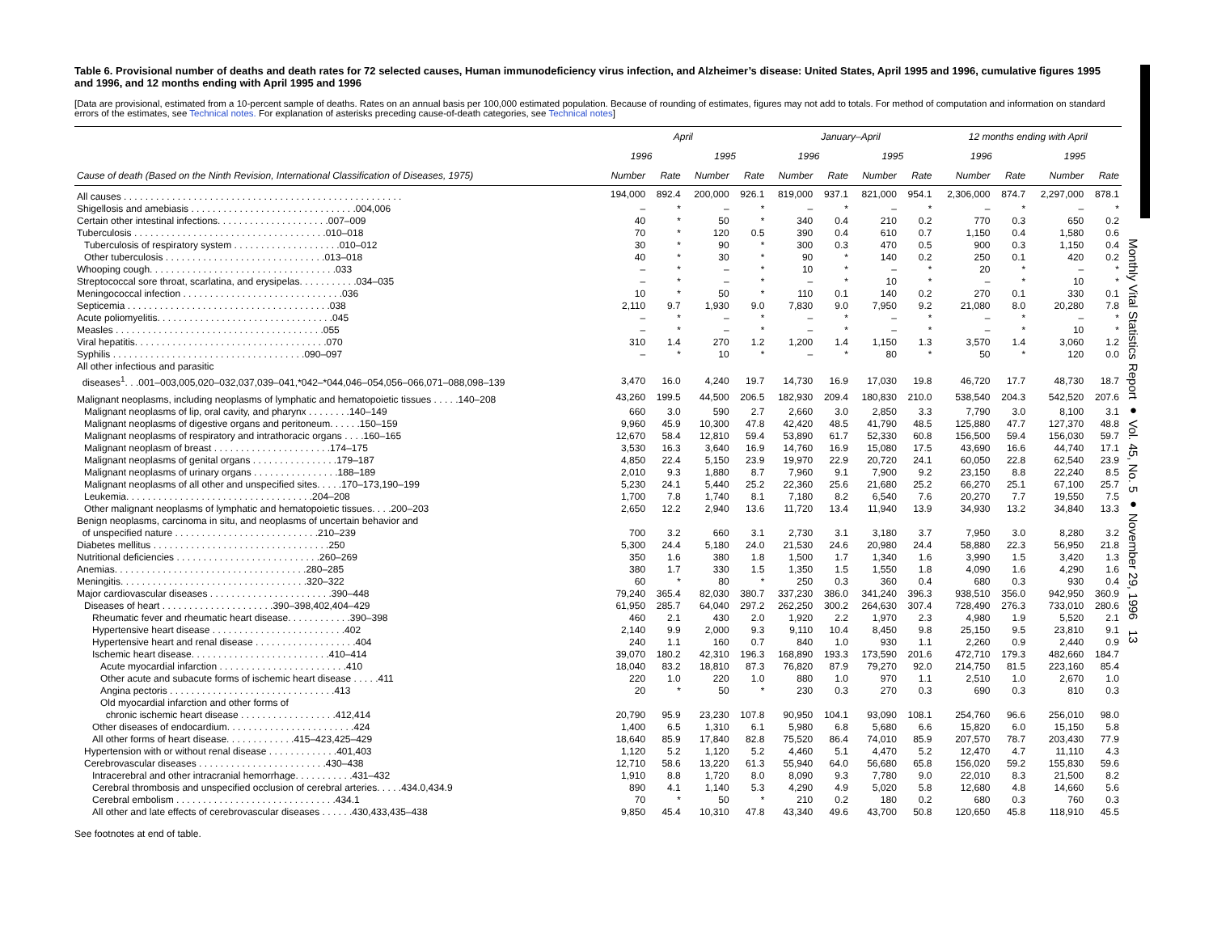Table 6. Provisional number of deaths and death rates for 72 selected causes, Human immunodeficiency virus infection, and Alzheimer’s disease: United States, April 1995 and 1996, cumulative figures 1995 and 1996, and 12 months ending with April 1995 and 1996
[Data are provisional, estimated from a 10-percent sample of deaths. Rates on an annual basis per 100,000 estimated population. Because of rounding of estimates, figures may not add to totals. For method of computation and information on standard errors of the estimates, see Technical notes. For explanation of asterisks preceding cause-of-death categories, see Technical notes]
| | April | | | | January–April | | | | 12 months ending with April | | | |
| --- | --- | --- | --- | --- | --- | --- | --- | --- | --- | --- | --- | --- |
| | 1996 | | 1995 | | 1996 | | 1995 | | 1996 | | 1995 | |
| Cause of death (Based on the Ninth Revision, International Classification of Diseases, 1975) | Number | Rate | Number | Rate | Number | Rate | Number | Rate | Number | Rate | Number | Rate |
| All causes . . . . . . . . . . . . . . . . . . . . . . . . . . . . . . . . . . . . . . . . . . . . . . . . . . . . | 194,000 | 892.4 | 200,000 | 926.1 | 819,000 | 937.1 | 821,000 | 954.1 | 2,306,000 | 874.7 | 2,297,000 | 878.1 |
| Shigellosis and amebiasis . . . . . . . . . . . . . . . . . . . . . . . . . . . . . . .004,006 | – | * | – | * | – | * | – | * | – | * | – | * |
| Certain other intestinal infections. . . . . . . . . . . . . . . . . . . . .007–009 | 40 | * | 50 | * | 340 | 0.4 | 210 | 0.2 | 770 | 0.3 | 650 | 0.2 |
| Tuberculosis . . . . . . . . . . . . . . . . . . . . . . . . . . . . . . . . . . . .010–018 | 70 | * | 120 | 0.5 | 390 | 0.4 | 610 | 0.7 | 1,150 | 0.4 | 1,580 | 0.6 |
| Tuberculosis of respiratory system . . . . . . . . . . . . . . . . . . . .010–012 | 30 | * | 90 | * | 300 | 0.3 | 470 | 0.5 | 900 | 0.3 | 1,150 | 0.4 |
| Other tuberculosis . . . . . . . . . . . . . . . . . . . . . . . . . . . . . .013–018 | 40 | * | 30 | * | 90 | * | 140 | 0.2 | 250 | 0.1 | 420 | 0.2 |
| Whooping cough. . . . . . . . . . . . . . . . . . . . . . . . . . . . . . . . . . .033 | – | * | – | * | 10 | * | – | * | 20 | * | – | * |
| Streptococcal sore throat, scarlatina, and erysipelas. . . . . . . . . . .034–035 | – | * | – | * | – | * | 10 | * | – | * | 10 | * |
| Meningococcal infection . . . . . . . . . . . . . . . . . . . . . . . . . . . . . .036 | 10 | * | 50 | * | 110 | 0.1 | 140 | 0.2 | 270 | 0.1 | 330 | 0.1 |
| Septicemia . . . . . . . . . . . . . . . . . . . . . . . . . . . . . . . . . . . . . .038 | 2,110 | 9.7 | 1,930 | 9.0 | 7,830 | 9.0 | 7,950 | 9.2 | 21,080 | 8.0 | 20,280 | 7.8 |
| Acute poliomyelitis. . . . . . . . . . . . . . . . . . . . . . . . . . . . . . . . .045 | – | * | – | * | – | * | – | * | – | * | – | * |
| Measles . . . . . . . . . . . . . . . . . . . . . . . . . . . . . . . . . . . . . . .055 | – | * | – | * | – | * | – | * | – | * | 10 | * |
| Viral hepatitis. . . . . . . . . . . . . . . . . . . . . . . . . . . . . . . . . . . .070 | 310 | 1.4 | 270 | 1.2 | 1,200 | 1.4 | 1,150 | 1.3 | 3,570 | 1.4 | 3,060 | 1.2 |
| Syphilis . . . . . . . . . . . . . . . . . . . . . . . . . . . . . . . . . . . .090–097 | – | * | 10 | * | – | * | 80 | * | 50 | * | 120 | 0.0 |
| All other infectious and parasitic diseases<sup>1</sup>. . .001–003,005,020–032,037,039–041,*042–*044,046–054,056–066,071–088,098–139 | 3,470 | 16.0 | 4,240 | 19.7 | 14,730 | 16.9 | 17,030 | 19.8 | 46,720 | 17.7 | 48,730 | 18.7 |
| Malignant neoplasms, including neoplasms of lymphatic and hematopoietic tissues . . . . .140–208 | 43,260 | 199.5 | 44,500 | 206.5 | 182,930 | 209.4 | 180,830 | 210.0 | 538,540 | 204.3 | 542,520 | 207.6 |
| Malignant neoplasms of lip, oral cavity, and pharynx . . . . . . . .140–149 | 660 | 3.0 | 590 | 2.7 | 2,660 | 3.0 | 2,850 | 3.3 | 7,790 | 3.0 | 8,100 | 3.1 |
| Malignant neoplasms of digestive organs and peritoneum. . . . . .150–159 | 9,960 | 45.9 | 10,300 | 47.8 | 42,420 | 48.5 | 41,790 | 48.5 | 125,880 | 47.7 | 127,370 | 48.8 |
| Malignant neoplasms of respiratory and intrathoracic organs . . . .160–165 | 12,670 | 58.4 | 12,810 | 59.4 | 53,890 | 61.7 | 52,330 | 60.8 | 156,500 | 59.4 | 156,030 | 59.7 |
| Malignant neoplasm of breast . . . . . . . . . . . . . . . . . . . . . .174–175 | 3,530 | 16.3 | 3,640 | 16.9 | 14,760 | 16.9 | 15,080 | 17.5 | 43,690 | 16.6 | 44,740 | 17.1 |
| Malignant neoplasms of genital organs . . . . . . . . . . . . . . . .179–187 | 4,850 | 22.4 | 5,150 | 23.9 | 19,970 | 22.9 | 20,720 | 24.1 | 60,050 | 22.8 | 62,540 | 23.9 |
| Malignant neoplasms of urinary organs . . . . . . . . . . . . . . . .188–189 | 2,010 | 9.3 | 1,880 | 8.7 | 7,960 | 9.1 | 7,900 | 9.2 | 23,150 | 8.8 | 22,240 | 8.5 |
| Malignant neoplasms of all other and unspecified sites. . . . .170–173,190–199 | 5,230 | 24.1 | 5,440 | 25.2 | 22,360 | 25.6 | 21,680 | 25.2 | 66,270 | 25.1 | 67,100 | 25.7 |
| Leukemia. . . . . . . . . . . . . . . . . . . . . . . . . . . . . . . . . . .204–208 | 1,700 | 7.8 | 1,740 | 8.1 | 7,180 | 8.2 | 6,540 | 7.6 | 20,270 | 7.7 | 19,550 | 7.5 |
| Other malignant neoplasms of lymphatic and hematopoietic tissues. . . .200–203 | 2,650 | 12.2 | 2,940 | 13.6 | 11,720 | 13.4 | 11,940 | 13.9 | 34,930 | 13.2 | 34,840 | 13.3 |
| Benign neoplasms, carcinoma in situ, and neoplasms of uncertain behavior and of unspecified nature . . . . . . . . . . . . . . . . . . . . . . . . . . .210–239 | 700 | 3.2 | 660 | 3.1 | 2,730 | 3.1 | 3,180 | 3.7 | 7,950 | 3.0 | 8,280 | 3.2 |
| Diabetes mellitus . . . . . . . . . . . . . . . . . . . . . . . . . . . . . . . . .250 | 5,300 | 24.4 | 5,180 | 24.0 | 21,530 | 24.6 | 20,980 | 24.4 | 58,880 | 22.3 | 56,950 | 21.8 |
| Nutritional deficiencies . . . . . . . . . . . . . . . . . . . . . . . . . . .260–269 | 350 | 1.6 | 380 | 1.8 | 1,500 | 1.7 | 1,340 | 1.6 | 3,990 | 1.5 | 3,420 | 1.3 |
| Anemias. . . . . . . . . . . . . . . . . . . . . . . . . . . . . . . . . . . .280–285 | 380 | 1.7 | 330 | 1.5 | 1,350 | 1.5 | 1,550 | 1.8 | 4,090 | 1.6 | 4,290 | 1.6 |
| Meningitis. . . . . . . . . . . . . . . . . . . . . . . . . . . . . . . . . . .320–322 | 60 | * | 80 | * | 250 | 0.3 | 360 | 0.4 | 680 | 0.3 | 930 | 0.4 |
| Major cardiovascular diseases . . . . . . . . . . . . . . . . . . . . . . .390–448 | 79,240 | 365.4 | 82,030 | 380.7 | 337,230 | 386.0 | 341,240 | 396.3 | 938,510 | 356.0 | 942,950 | 360.9 |
| Diseases of heart . . . . . . . . . . . . . . . . . . . . .390–398,402,404–429 | 61,950 | 285.7 | 64,040 | 297.2 | 262,250 | 300.2 | 264,630 | 307.4 | 728,490 | 276.3 | 733,010 | 280.6 |
| Rheumatic fever and rheumatic heart disease. . . . . . . . . . . .390–398 | 460 | 2.1 | 430 | 2.0 | 1,920 | 2.2 | 1,970 | 2.3 | 4,980 | 1.9 | 5,520 | 2.1 |
| Hypertensive heart disease . . . . . . . . . . . . . . . . . . . . . . . . .402 | 2,140 | 9.9 | 2,000 | 9.3 | 9,110 | 10.4 | 8,450 | 9.8 | 25,150 | 9.5 | 23,810 | 9.1 |
| Hypertensive heart and renal disease . . . . . . . . . . . . . . . . . . .404 | 240 | 1.1 | 160 | 0.7 | 840 | 1.0 | 930 | 1.1 | 2,260 | 0.9 | 2,440 | 0.9 |
| Ischemic heart disease. . . . . . . . . . . . . . . . . . . . . . . . . .410–414 | 39,070 | 180.2 | 42,310 | 196.3 | 168,890 | 193.3 | 173,590 | 201.6 | 472,710 | 179.3 | 482,660 | 184.7 |
| Acute myocardial infarction . . . . . . . . . . . . . . . . . . . . . . . .410 | 18,040 | 83.2 | 18,810 | 87.3 | 76,820 | 87.9 | 79,270 | 92.0 | 214,750 | 81.5 | 223,160 | 85.4 |
| Other acute and subacute forms of ischemic heart disease . . . . .411 | 220 | 1.0 | 220 | 1.0 | 880 | 1.0 | 970 | 1.1 | 2,510 | 1.0 | 2,670 | 1.0 |
| Angina pectoris . . . . . . . . . . . . . . . . . . . . . . . . . . . . . . .413 | 20 | * | 50 | * | 230 | 0.3 | 270 | 0.3 | 690 | 0.3 | 810 | 0.3 |
| Old myocardial infarction and other forms of chronic ischemic heart disease . . . . . . . . . . . . . . . . . .412,414 | 20,790 | 95.9 | 23,230 | 107.8 | 90,950 | 104.1 | 93,090 | 108.1 | 254,760 | 96.6 | 256,010 | 98.0 |
| Other diseases of endocardium. . . . . . . . . . . . . . . . . . . . . . . .424 | 1,400 | 6.5 | 1,310 | 6.1 | 5,980 | 6.8 | 5,680 | 6.6 | 15,820 | 6.0 | 15,150 | 5.8 |
| All other forms of heart disease. . . . . . . . . . . . .415–423,425–429 | 18,640 | 85.9 | 17,840 | 82.8 | 75,520 | 86.4 | 74,010 | 85.9 | 207,570 | 78.7 | 203,430 | 77.9 |
| Hypertension with or without renal disease . . . . . . . . . . . . .401,403 | 1,120 | 5.2 | 1,120 | 5.2 | 4,460 | 5.1 | 4,470 | 5.2 | 12,470 | 4.7 | 11,110 | 4.3 |
| Cerebrovascular diseases . . . . . . . . . . . . . . . . . . . . . . . .430–438 | 12,710 | 58.6 | 13,220 | 61.3 | 55,940 | 64.0 | 56,680 | 65.8 | 156,020 | 59.2 | 155,830 | 59.6 |
| Intracerebral and other intracranial hemorrhage. . . . . . . . . . .431–432 | 1,910 | 8.8 | 1,720 | 8.0 | 8,090 | 9.3 | 7,780 | 9.0 | 22,010 | 8.3 | 21,500 | 8.2 |
| Cerebral thrombosis and unspecified occlusion of cerebral arteries. . . . .434.0,434.9 | 890 | 4.1 | 1,140 | 5.3 | 4,290 | 4.9 | 5,020 | 5.8 | 12,680 | 4.8 | 14,660 | 5.6 |
| Cerebral embolism . . . . . . . . . . . . . . . . . . . . . . . . . . . . . .434.1 | 70 | * | 50 | * | 210 | 0.2 | 180 | 0.2 | 680 | 0.3 | 760 | 0.3 |
| All other and late effects of cerebrovascular diseases . . . . . .430,433,435–438 | 9,850 | 45.4 | 10,310 | 47.8 | 43,340 | 49.6 | 43,700 | 50.8 | 120,650 | 45.8 | 118,910 | 45.5 |
See footnotes at end of table.
Monthly Vital Statistics Report ● Vol. 45, No. 5 ● November 29, 1996 13